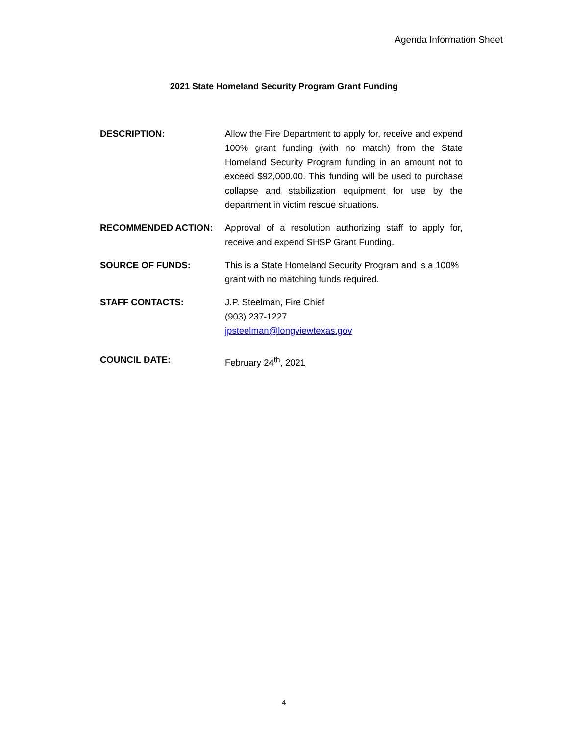Agenda Information Sheet
2021 State Homeland Security Program Grant Funding
DESCRIPTION: Allow the Fire Department to apply for, receive and expend 100% grant funding (with no match) from the State Homeland Security Program funding in an amount not to exceed $92,000.00. This funding will be used to purchase collapse and stabilization equipment for use by the department in victim rescue situations.
RECOMMENDED ACTION: Approval of a resolution authorizing staff to apply for, receive and expend SHSP Grant Funding.
SOURCE OF FUNDS: This is a State Homeland Security Program and is a 100% grant with no matching funds required.
STAFF CONTACTS: J.P. Steelman, Fire Chief
(903) 237-1227
jpsteelman@longviewtexas.gov
COUNCIL DATE: February 24<sup>th</sup>, 2021
4